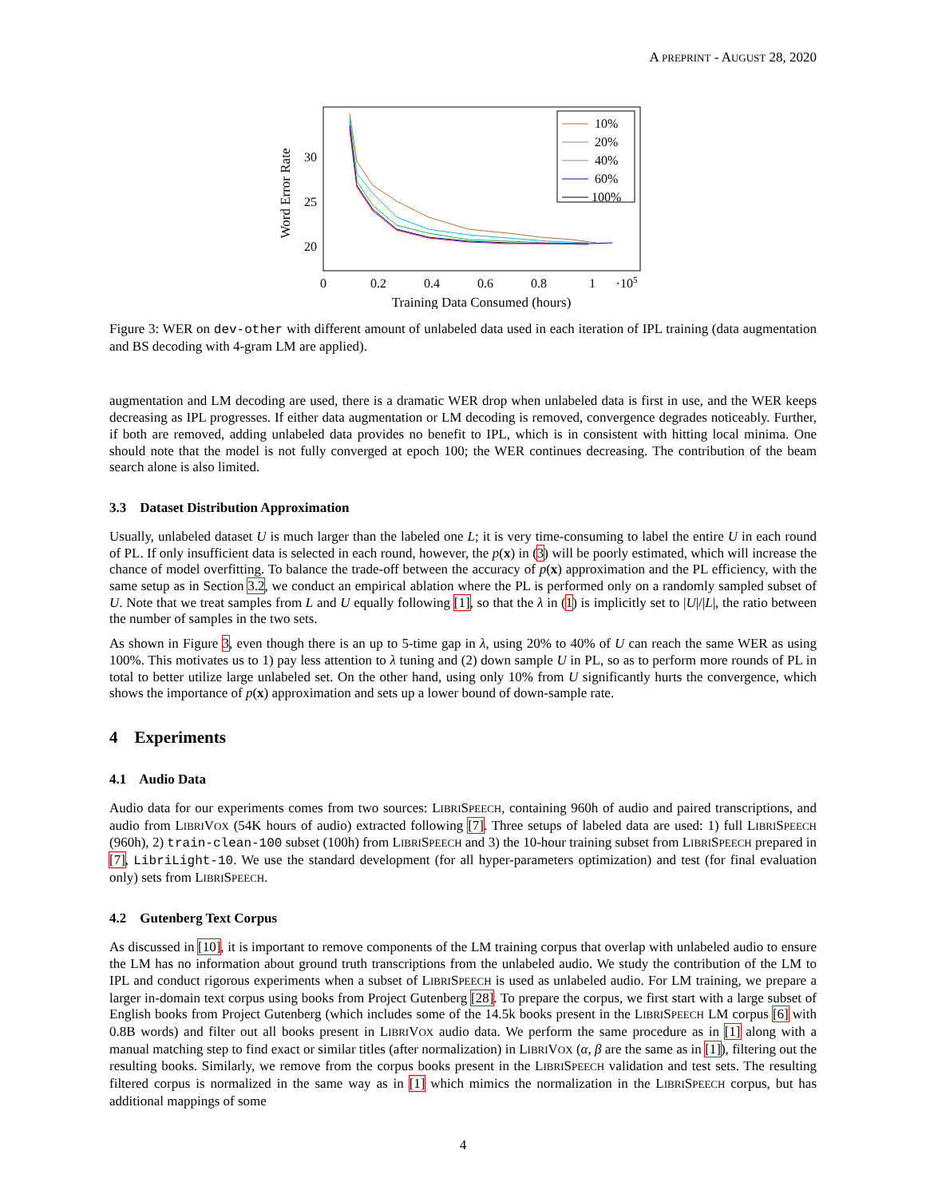A PREPRINT - AUGUST 28, 2020
Word Error Rate
30
25
20
0
0.2
0.4
0.6
0.8
1
·105
Training Data Consumed (hours)
10%
20%
40%
60%
100%
Figure 3: WER on dev-other with different amount of unlabeled data used in each iteration of IPL training (data augmentation and BS decoding with 4-gram LM are applied).
augmentation and LM decoding are used, there is a dramatic WER drop when unlabeled data is first in use, and the WER keeps decreasing as IPL progresses. If either data augmentation or LM decoding is removed, convergence degrades noticeably. Further, if both are removed, adding unlabeled data provides no benefit to IPL, which is in consistent with hitting local minima. One should note that the model is not fully converged at epoch 100; the WER continues decreasing. The contribution of the beam search alone is also limited.
3.3 Dataset Distribution Approximation
Usually, unlabeled dataset U is much larger than the labeled one L; it is very time-consuming to label the entire U in each round of PL. If only insufficient data is selected in each round, however, the p(x) in (3) will be poorly estimated, which will increase the chance of model overfitting. To balance the trade-off between the accuracy of p(x) approximation and the PL efficiency, with the same setup as in Section 3.2, we conduct an empirical ablation where the PL is performed only on a randomly sampled subset of U. Note that we treat samples from L and U equally following [1], so that the λ in (1) is implicitly set to |U|/|L|, the ratio between the number of samples in the two sets.
As shown in Figure 3, even though there is an up to 5-time gap in λ, using 20% to 40% of U can reach the same WER as using 100%. This motivates us to 1) pay less attention to λ tuning and (2) down sample U in PL, so as to perform more rounds of PL in total to better utilize large unlabeled set. On the other hand, using only 10% from U significantly hurts the convergence, which shows the importance of p(x) approximation and sets up a lower bound of down-sample rate.
4 Experiments
4.1 Audio Data
Audio data for our experiments comes from two sources: LIBRISPEECH, containing 960h of audio and paired transcriptions, and audio from LIBRIVOX (54K hours of audio) extracted following [7]. Three setups of labeled data are used: 1) full LIBRISPEECH (960h), 2) train-clean-100 subset (100h) from LIBRISPEECH and 3) the 10-hour training subset from LIBRISPEECH prepared in [7], LibriLight-10. We use the standard development (for all hyper-parameters optimization) and test (for final evaluation only) sets from LIBRISPEECH.
4.2 Gutenberg Text Corpus
As discussed in [10], it is important to remove components of the LM training corpus that overlap with unlabeled audio to ensure the LM has no information about ground truth transcriptions from the unlabeled audio. We study the contribution of the LM to IPL and conduct rigorous experiments when a subset of LIBRISPEECH is used as unlabeled audio. For LM training, we prepare a larger in-domain text corpus using books from Project Gutenberg [28]. To prepare the corpus, we first start with a large subset of English books from Project Gutenberg (which includes some of the 14.5k books present in the LIBRISPEECH LM corpus [6] with 0.8B words) and filter out all books present in LIBRIVOX audio data. We perform the same procedure as in [1] along with a manual matching step to find exact or similar titles (after normalization) in LIBRIVOX (α, β are the same as in [1]), filtering out the resulting books. Similarly, we remove from the corpus books present in the LIBRISPEECH validation and test sets. The resulting filtered corpus is normalized in the same way as in [1] which mimics the normalization in the LIBRISPEECH corpus, but has additional mappings of some
4